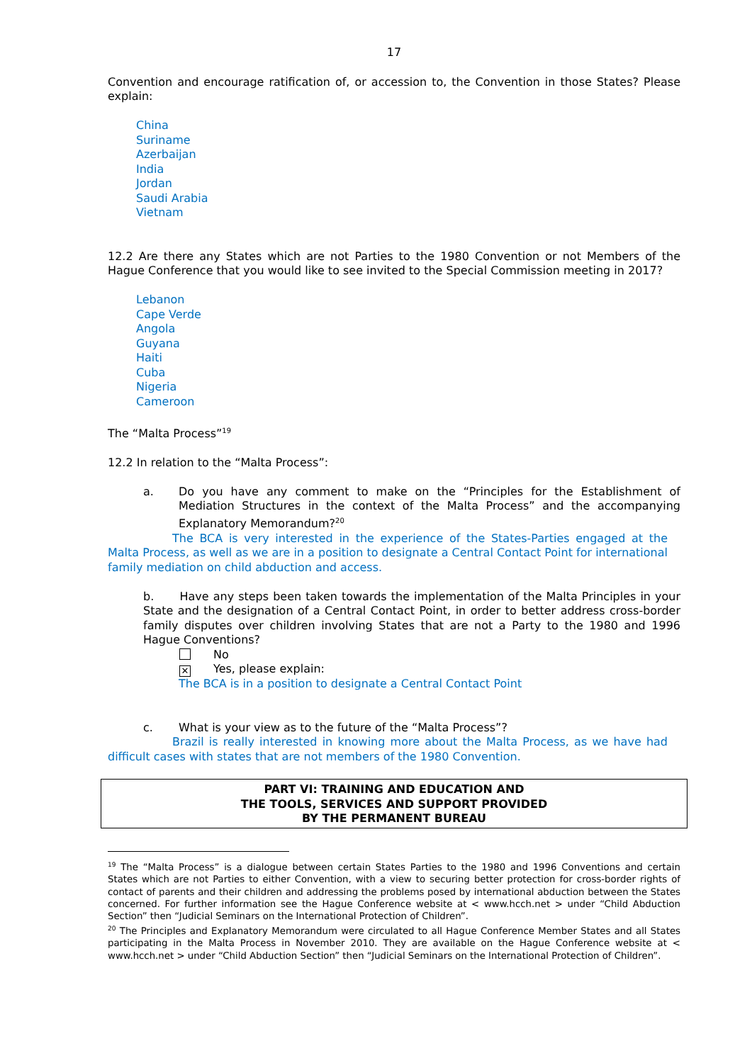17
Convention and encourage ratification of, or accession to, the Convention in those States? Please explain:
China
Suriname
Azerbaijan
India
Jordan
Saudi Arabia
Vietnam
12.2 Are there any States which are not Parties to the 1980 Convention or not Members of the Hague Conference that you would like to see invited to the Special Commission meeting in 2017?
Lebanon
Cape Verde
Angola
Guyana
Haiti
Cuba
Nigeria
Cameroon
The “Malta Process”<sup>19</sup>
12.2 In relation to the “Malta Process”:
a. Do you have any comment to make on the “Principles for the Establishment of Mediation Structures in the context of the Malta Process” and the accompanying Explanatory Memorandum?<sup>20</sup>
The BCA is very interested in the experience of the States-Parties engaged at the Malta Process, as well as we are in a position to designate a Central Contact Point for international family mediation on child abduction and access.
b. Have any steps been taken towards the implementation of the Malta Principles in your State and the designation of a Central Contact Point, in order to better address cross-border family disputes over children involving States that are not a Party to the 1980 and 1996 Hague Conventions?
No
✕ Yes, please explain:
The BCA is in a position to designate a Central Contact Point
c. What is your view as to the future of the “Malta Process”?
Brazil is really interested in knowing more about the Malta Process, as we have had difficult cases with states that are not members of the 1980 Convention.
PART VI: TRAINING AND EDUCATION AND
THE TOOLS, SERVICES AND SUPPORT PROVIDED
BY THE PERMANENT BUREAU
<sup>19</sup> The “Malta Process” is a dialogue between certain States Parties to the 1980 and 1996 Conventions and certain States which are not Parties to either Convention, with a view to securing better protection for cross-border rights of contact of parents and their children and addressing the problems posed by international abduction between the States concerned. For further information see the Hague Conference website at < www.hcch.net > under “Child Abduction Section” then “Judicial Seminars on the International Protection of Children”.
<sup>20</sup> The Principles and Explanatory Memorandum were circulated to all Hague Conference Member States and all States participating in the Malta Process in November 2010. They are available on the Hague Conference website at < www.hcch.net > under “Child Abduction Section” then “Judicial Seminars on the International Protection of Children”.